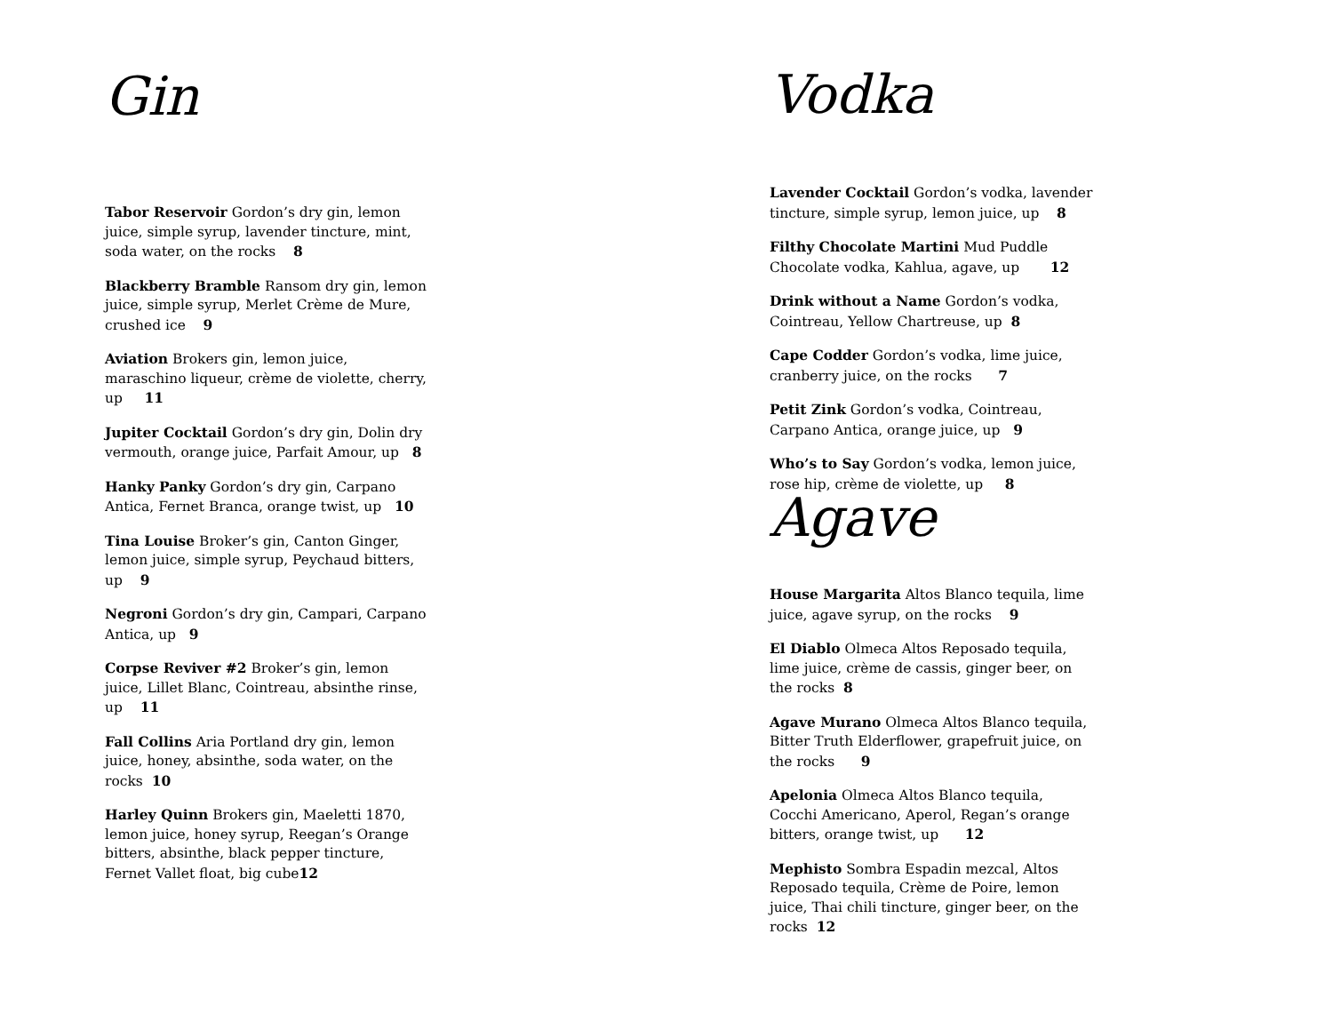Gin
Tabor Reservoir Gordon’s dry gin, lemon juice, simple syrup, lavender tincture, mint, soda water, on the rocks 8
Blackberry Bramble Ransom dry gin, lemon juice, simple syrup, Merlet Crème de Mure, crushed ice 9
Aviation Brokers gin, lemon juice, maraschino liqueur, crème de violette, cherry, up 11
Jupiter Cocktail Gordon’s dry gin, Dolin dry vermouth, orange juice, Parfait Amour, up 8
Hanky Panky Gordon’s dry gin, Carpano Antica, Fernet Branca, orange twist, up 10
Tina Louise Broker’s gin, Canton Ginger, lemon juice, simple syrup, Peychaud bitters, up 9
Negroni Gordon’s dry gin, Campari, Carpano Antica, up 9
Corpse Reviver #2 Broker’s gin, lemon juice, Lillet Blanc, Cointreau, absinthe rinse, up 11
Fall Collins Aria Portland dry gin, lemon juice, honey, absinthe, soda water, on the rocks 10
Harley Quinn Brokers gin, Maeletti 1870, lemon juice, honey syrup, Reegan’s Orange bitters, absinthe, black pepper tincture, Fernet Vallet float, big cube12
Vodka
Lavender Cocktail Gordon’s vodka, lavender tincture, simple syrup, lemon juice, up 8
Filthy Chocolate Martini Mud Puddle Chocolate vodka, Kahlua, agave, up 12
Drink without a Name Gordon’s vodka, Cointreau, Yellow Chartreuse, up 8
Cape Codder Gordon’s vodka, lime juice, cranberry juice, on the rocks 7
Petit Zink Gordon’s vodka, Cointreau, Carpano Antica, orange juice, up 9
Who’s to Say Gordon’s vodka, lemon juice, rose hip, crème de violette, up 8
Agave
House Margarita Altos Blanco tequila, lime juice, agave syrup, on the rocks 9
El Diablo Olmeca Altos Reposado tequila, lime juice, crème de cassis, ginger beer, on the rocks 8
Agave Murano Olmeca Altos Blanco tequila, Bitter Truth Elderflower, grapefruit juice, on the rocks 9
Apelonia Olmeca Altos Blanco tequila, Cocchi Americano, Aperol, Regan’s orange bitters, orange twist, up 12
Mephisto Sombra Espadin mezcal, Altos Reposado tequila, Crème de Poire, lemon juice, Thai chili tincture, ginger beer, on the rocks 12